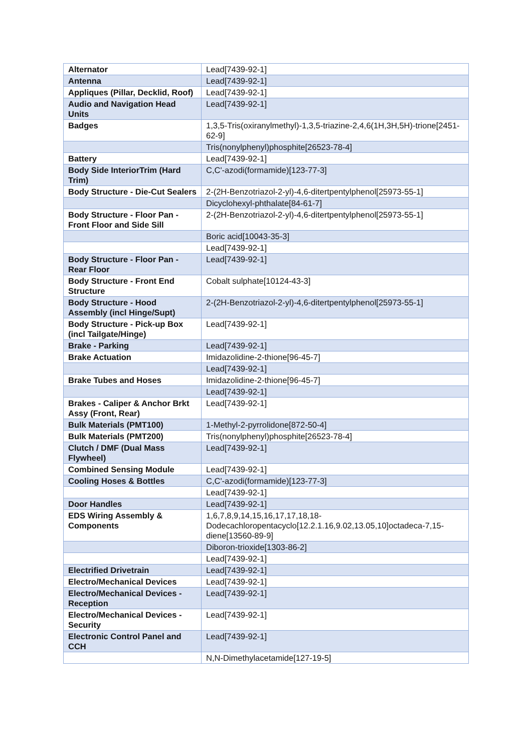| Alternator | Lead[7439-92-1] |
| Antenna | Lead[7439-92-1] |
| Appliques (Pillar, Decklid, Roof) | Lead[7439-92-1] |
| Audio and Navigation Head Units | Lead[7439-92-1] |
| Badges | 1,3,5-Tris(oxiranylmethyl)-1,3,5-triazine-2,4,6(1H,3H,5H)-trione[2451-62-9] |
| | Tris(nonylphenyl)phosphite[26523-78-4] |
| Battery | Lead[7439-92-1] |
| Body Side InteriorTrim (Hard Trim) | C,C'-azodi(formamide)[123-77-3] |
| Body Structure - Die-Cut Sealers | 2-(2H-Benzotriazol-2-yl)-4,6-ditertpentylphenol[25973-55-1] |
| | Dicyclohexyl-phthalate[84-61-7] |
| Body Structure - Floor Pan - Front Floor and Side Sill | 2-(2H-Benzotriazol-2-yl)-4,6-ditertpentylphenol[25973-55-1] |
| | Boric acid[10043-35-3] |
| | Lead[7439-92-1] |
| Body Structure - Floor Pan - Rear Floor | Lead[7439-92-1] |
| Body Structure - Front End Structure | Cobalt sulphate[10124-43-3] |
| Body Structure - Hood Assembly (incl Hinge/Supt) | 2-(2H-Benzotriazol-2-yl)-4,6-ditertpentylphenol[25973-55-1] |
| Body Structure - Pick-up Box (incl Tailgate/Hinge) | Lead[7439-92-1] |
| Brake - Parking | Lead[7439-92-1] |
| Brake Actuation | Imidazolidine-2-thione[96-45-7] |
| | Lead[7439-92-1] |
| Brake Tubes and Hoses | Imidazolidine-2-thione[96-45-7] |
| | Lead[7439-92-1] |
| Brakes - Caliper & Anchor Brkt Assy (Front, Rear) | Lead[7439-92-1] |
| Bulk Materials (PMT100) | 1-Methyl-2-pyrrolidone[872-50-4] |
| Bulk Materials (PMT200) | Tris(nonylphenyl)phosphite[26523-78-4] |
| Clutch / DMF (Dual Mass Flywheel) | Lead[7439-92-1] |
| Combined Sensing Module | Lead[7439-92-1] |
| Cooling Hoses & Bottles | C,C'-azodi(formamide)[123-77-3] |
| | Lead[7439-92-1] |
| Door Handles | Lead[7439-92-1] |
| EDS Wiring Assembly & Components | 1,6,7,8,9,14,15,16,17,17,18,18-Dodecachloropentacyclo[12.2.1.16,9.02,13.05,10]octadeca-7,15-diene[13560-89-9] |
| | Diboron-trioxide[1303-86-2] |
| | Lead[7439-92-1] |
| Electrified Drivetrain | Lead[7439-92-1] |
| Electro/Mechanical Devices | Lead[7439-92-1] |
| Electro/Mechanical Devices - Reception | Lead[7439-92-1] |
| Electro/Mechanical Devices - Security | Lead[7439-92-1] |
| Electronic Control Panel and CCH | Lead[7439-92-1] |
| | N,N-Dimethylacetamide[127-19-5] |